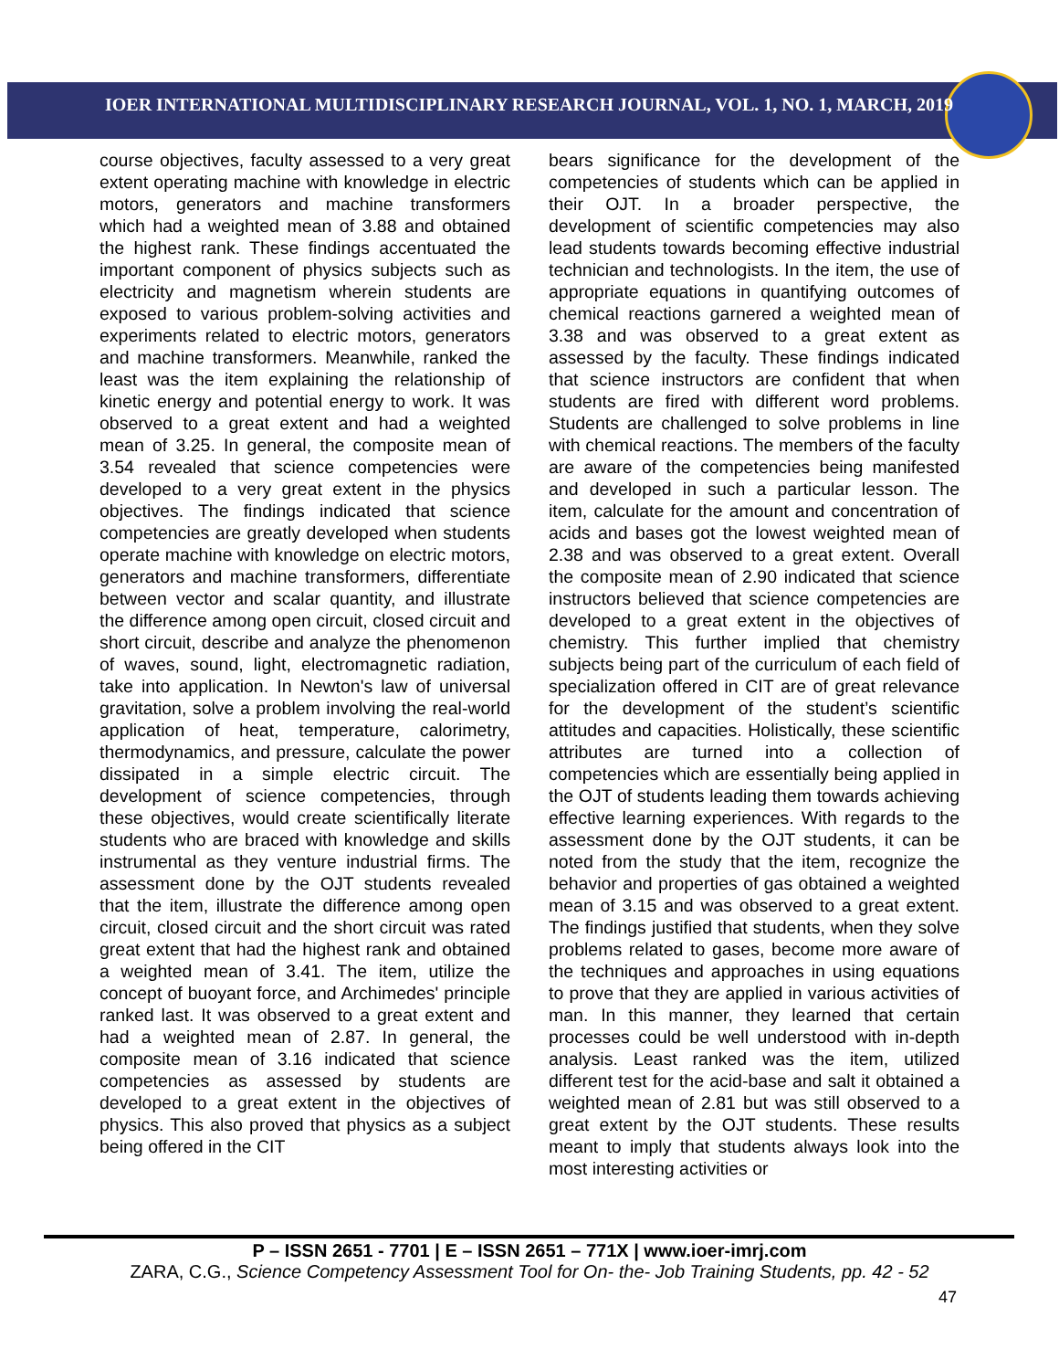IOER INTERNATIONAL MULTIDISCIPLINARY RESEARCH JOURNAL, VOL. 1, NO. 1, MARCH, 2019
course objectives, faculty assessed to a very great extent operating machine with knowledge in electric motors, generators and machine transformers which had a weighted mean of 3.88 and obtained the highest rank. These findings accentuated the important component of physics subjects such as electricity and magnetism wherein students are exposed to various problem-solving activities and experiments related to electric motors, generators and machine transformers. Meanwhile, ranked the least was the item explaining the relationship of kinetic energy and potential energy to work. It was observed to a great extent and had a weighted mean of 3.25. In general, the composite mean of 3.54 revealed that science competencies were developed to a very great extent in the physics objectives. The findings indicated that science competencies are greatly developed when students operate machine with knowledge on electric motors, generators and machine transformers, differentiate between vector and scalar quantity, and illustrate the difference among open circuit, closed circuit and short circuit, describe and analyze the phenomenon of waves, sound, light, electromagnetic radiation, take into application. In Newton's law of universal gravitation, solve a problem involving the real-world application of heat, temperature, calorimetry, thermodynamics, and pressure, calculate the power dissipated in a simple electric circuit. The development of science competencies, through these objectives, would create scientifically literate students who are braced with knowledge and skills instrumental as they venture industrial firms. The assessment done by the OJT students revealed that the item, illustrate the difference among open circuit, closed circuit and the short circuit was rated great extent that had the highest rank and obtained a weighted mean of 3.41. The item, utilize the concept of buoyant force, and Archimedes' principle ranked last. It was observed to a great extent and had a weighted mean of 2.87. In general, the composite mean of 3.16 indicated that science competencies as assessed by students are developed to a great extent in the objectives of physics. This also proved that physics as a subject being offered in the CIT
bears significance for the development of the competencies of students which can be applied in their OJT. In a broader perspective, the development of scientific competencies may also lead students towards becoming effective industrial technician and technologists. In the item, the use of appropriate equations in quantifying outcomes of chemical reactions garnered a weighted mean of 3.38 and was observed to a great extent as assessed by the faculty. These findings indicated that science instructors are confident that when students are fired with different word problems. Students are challenged to solve problems in line with chemical reactions. The members of the faculty are aware of the competencies being manifested and developed in such a particular lesson. The item, calculate for the amount and concentration of acids and bases got the lowest weighted mean of 2.38 and was observed to a great extent. Overall the composite mean of 2.90 indicated that science instructors believed that science competencies are developed to a great extent in the objectives of chemistry. This further implied that chemistry subjects being part of the curriculum of each field of specialization offered in CIT are of great relevance for the development of the student’s scientific attitudes and capacities. Holistically, these scientific attributes are turned into a collection of competencies which are essentially being applied in the OJT of students leading them towards achieving effective learning experiences. With regards to the assessment done by the OJT students, it can be noted from the study that the item, recognize the behavior and properties of gas obtained a weighted mean of 3.15 and was observed to a great extent. The findings justified that students, when they solve problems related to gases, become more aware of the techniques and approaches in using equations to prove that they are applied in various activities of man. In this manner, they learned that certain processes could be well understood with in-depth analysis. Least ranked was the item, utilized different test for the acid-base and salt it obtained a weighted mean of 2.81 but was still observed to a great extent by the OJT students. These results meant to imply that students always look into the most interesting activities or
P – ISSN 2651 - 7701 | E – ISSN 2651 – 771X | www.ioer-imrj.com
ZARA, C.G., Science Competency Assessment Tool for On- the- Job Training Students, pp. 42 - 52
47